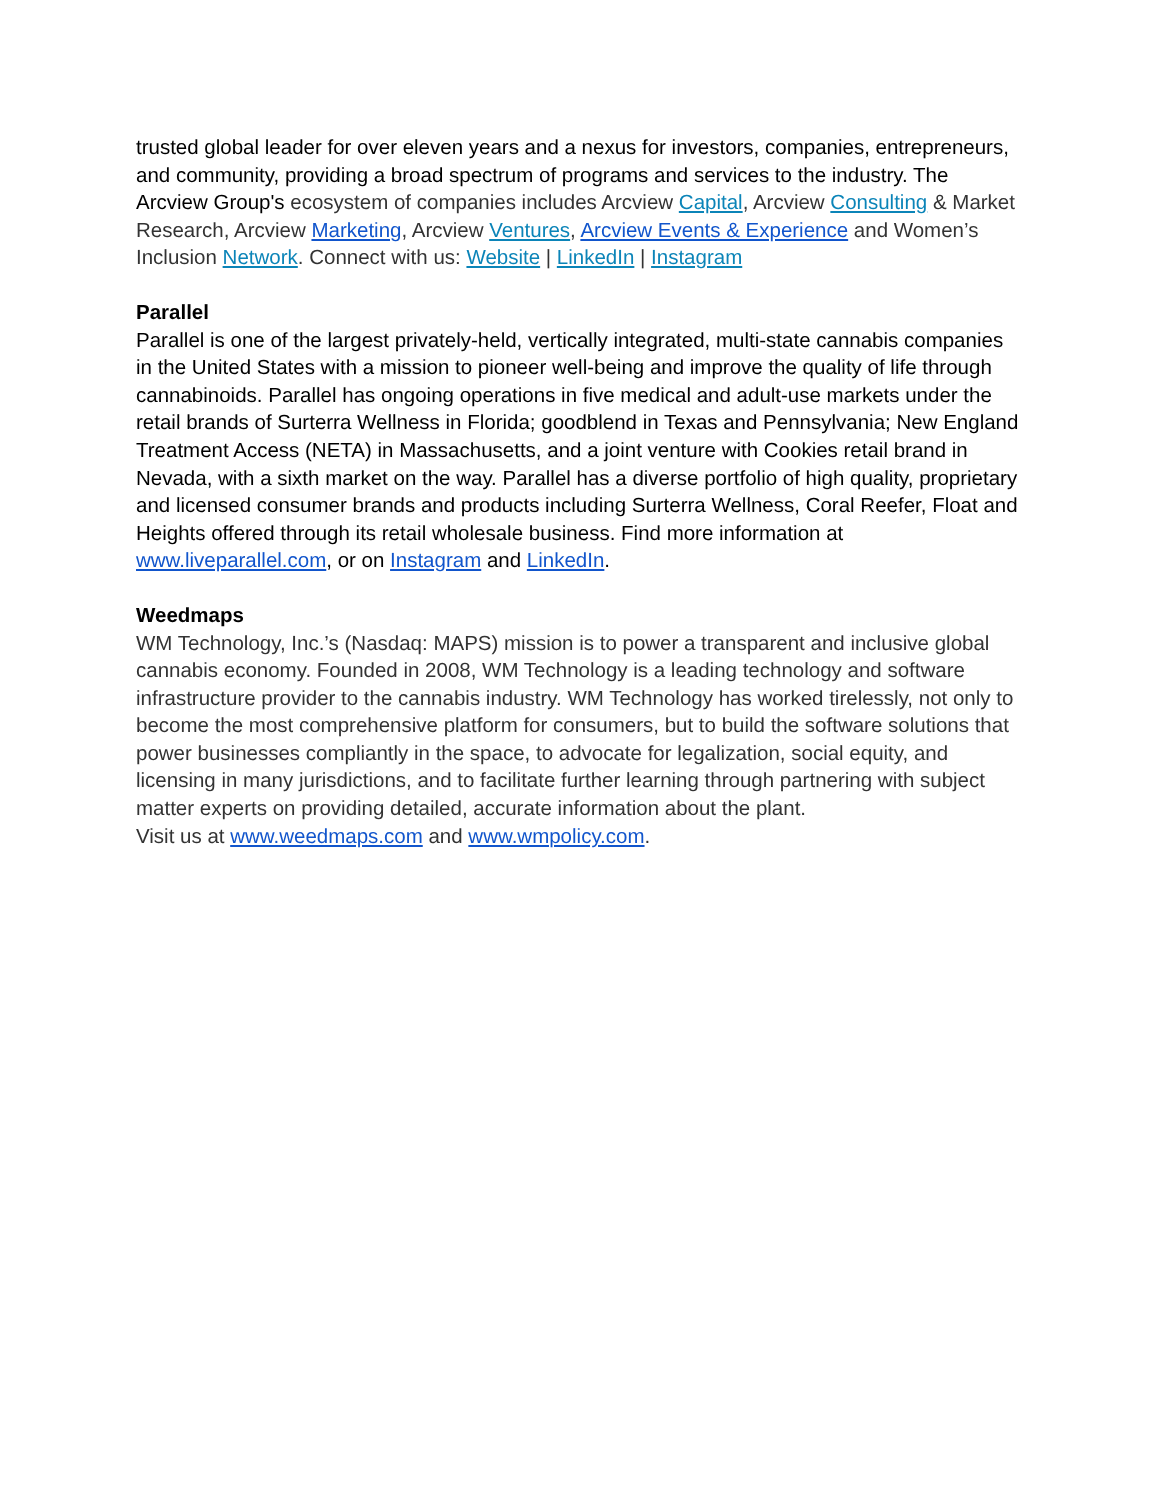trusted global leader for over eleven years and a nexus for investors, companies, entrepreneurs, and community, providing a broad spectrum of programs and services to the industry. The Arcview Group's ecosystem of companies includes Arcview Capital, Arcview Consulting & Market Research, Arcview Marketing, Arcview Ventures, Arcview Events & Experience and Women’s Inclusion Network. Connect with us: Website | LinkedIn | Instagram
Parallel
Parallel is one of the largest privately-held, vertically integrated, multi-state cannabis companies in the United States with a mission to pioneer well-being and improve the quality of life through cannabinoids. Parallel has ongoing operations in five medical and adult-use markets under the retail brands of Surterra Wellness in Florida; goodblend in Texas and Pennsylvania; New England Treatment Access (NETA) in Massachusetts, and a joint venture with Cookies retail brand in Nevada, with a sixth market on the way. Parallel has a diverse portfolio of high quality, proprietary and licensed consumer brands and products including Surterra Wellness, Coral Reefer, Float and Heights offered through its retail wholesale business. Find more information at www.liveparallel.com, or on Instagram and LinkedIn.
Weedmaps
WM Technology, Inc.’s (Nasdaq: MAPS) mission is to power a transparent and inclusive global cannabis economy. Founded in 2008, WM Technology is a leading technology and software infrastructure provider to the cannabis industry. WM Technology has worked tirelessly, not only to become the most comprehensive platform for consumers, but to build the software solutions that power businesses compliantly in the space, to advocate for legalization, social equity, and licensing in many jurisdictions, and to facilitate further learning through partnering with subject matter experts on providing detailed, accurate information about the plant.
Visit us at www.weedmaps.com and www.wmpolicy.com.